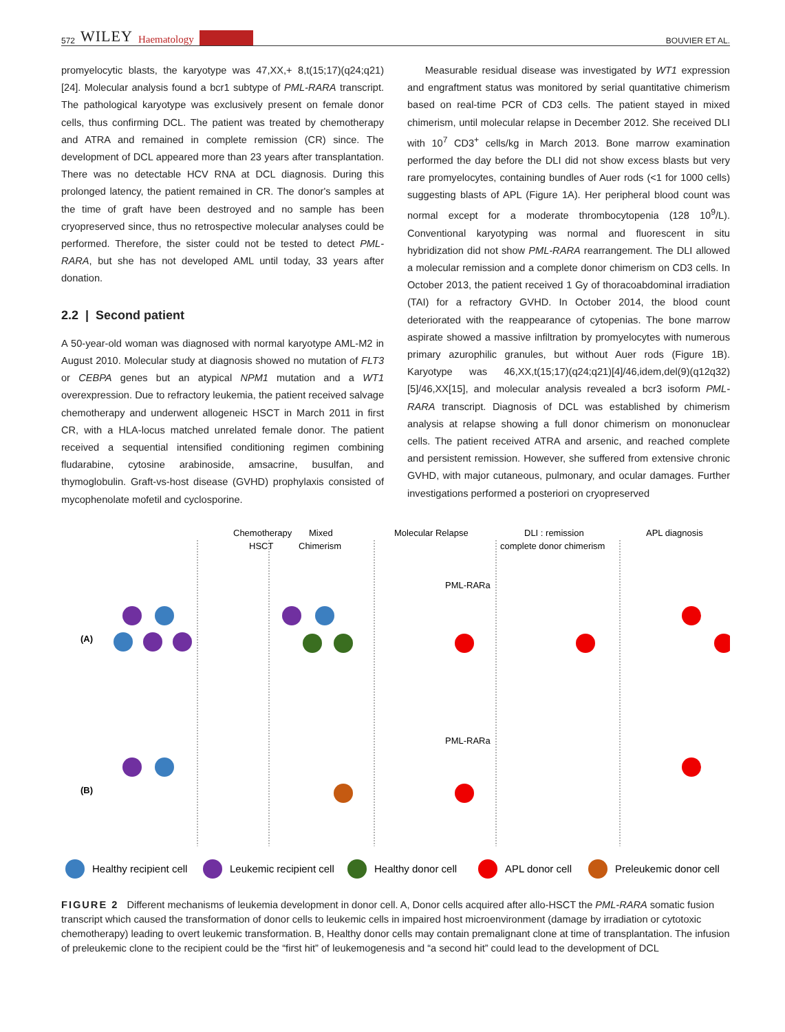572 WILEY Haematology
BOUVIER ET AL.
promyelocytic blasts, the karyotype was 47,XX,+ 8,t(15;17)(q24;q21) [24]. Molecular analysis found a bcr1 subtype of PML-RARA transcript. The pathological karyotype was exclusively present on female donor cells, thus confirming DCL. The patient was treated by chemotherapy and ATRA and remained in complete remission (CR) since. The development of DCL appeared more than 23 years after transplantation. There was no detectable HCV RNA at DCL diagnosis. During this prolonged latency, the patient remained in CR. The donor's samples at the time of graft have been destroyed and no sample has been cryopreserved since, thus no retrospective molecular analyses could be performed. Therefore, the sister could not be tested to detect PML-RARA, but she has not developed AML until today, 33 years after donation.
2.2 | Second patient
A 50-year-old woman was diagnosed with normal karyotype AML-M2 in August 2010. Molecular study at diagnosis showed no mutation of FLT3 or CEBPA genes but an atypical NPM1 mutation and a WT1 overexpression. Due to refractory leukemia, the patient received salvage chemotherapy and underwent allogeneic HSCT in March 2011 in first CR, with a HLA-locus matched unrelated female donor. The patient received a sequential intensified conditioning regimen combining fludarabine, cytosine arabinoside, amsacrine, busulfan, and thymoglobulin. Graft-vs-host disease (GVHD) prophylaxis consisted of mycophenolate mofetil and cyclosporine.
Measurable residual disease was investigated by WT1 expression and engraftment status was monitored by serial quantitative chimerism based on real-time PCR of CD3 cells. The patient stayed in mixed chimerism, until molecular relapse in December 2012. She received DLI with 10<sup>7</sup> CD3<sup>+</sup> cells/kg in March 2013. Bone marrow examination performed the day before the DLI did not show excess blasts but very rare promyelocytes, containing bundles of Auer rods (<1 for 1000 cells) suggesting blasts of APL (Figure 1A). Her peripheral blood count was normal except for a moderate thrombocytopenia (128 10<sup>9</sup>/L). Conventional karyotyping was normal and fluorescent in situ hybridization did not show PML-RARA rearrangement. The DLI allowed a molecular remission and a complete donor chimerism on CD3 cells. In October 2013, the patient received 1 Gy of thoracoabdominal irradiation (TAI) for a refractory GVHD. In October 2014, the blood count deteriorated with the reappearance of cytopenias. The bone marrow aspirate showed a massive infiltration by promyelocytes with numerous primary azurophilic granules, but without Auer rods (Figure 1B). Karyotype was 46,XX,t(15;17)(q24;q21)[4]/46,idem,del(9)(q12q32)[5]/46,XX[15], and molecular analysis revealed a bcr3 isoform PML-RARA transcript. Diagnosis of DCL was established by chimerism analysis at relapse showing a full donor chimerism on mononuclear cells. The patient received ATRA and arsenic, and reached complete and persistent remission. However, she suffered from extensive chronic GVHD, with major cutaneous, pulmonary, and ocular damages. Further investigations performed a posteriori on cryopreserved
Chemotherapy
HSCT
Mixed
Chimerism
Molecular Relapse
DLI : remission
complete donor chimerism
APL diagnosis
(A)
(B)
PML-RARa
PML-RARa
Healthy recipient cell
Leukemic recipient cell
Healthy donor cell
APL donor cell
Preleukemic donor cell
FIGURE 2 Different mechanisms of leukemia development in donor cell. A, Donor cells acquired after allo-HSCT the PML-RARA somatic fusion transcript which caused the transformation of donor cells to leukemic cells in impaired host microenvironment (damage by irradiation or cytotoxic chemotherapy) leading to overt leukemic transformation. B, Healthy donor cells may contain premalignant clone at time of transplantation. The infusion of preleukemic clone to the recipient could be the “first hit” of leukemogenesis and “a second hit” could lead to the development of DCL